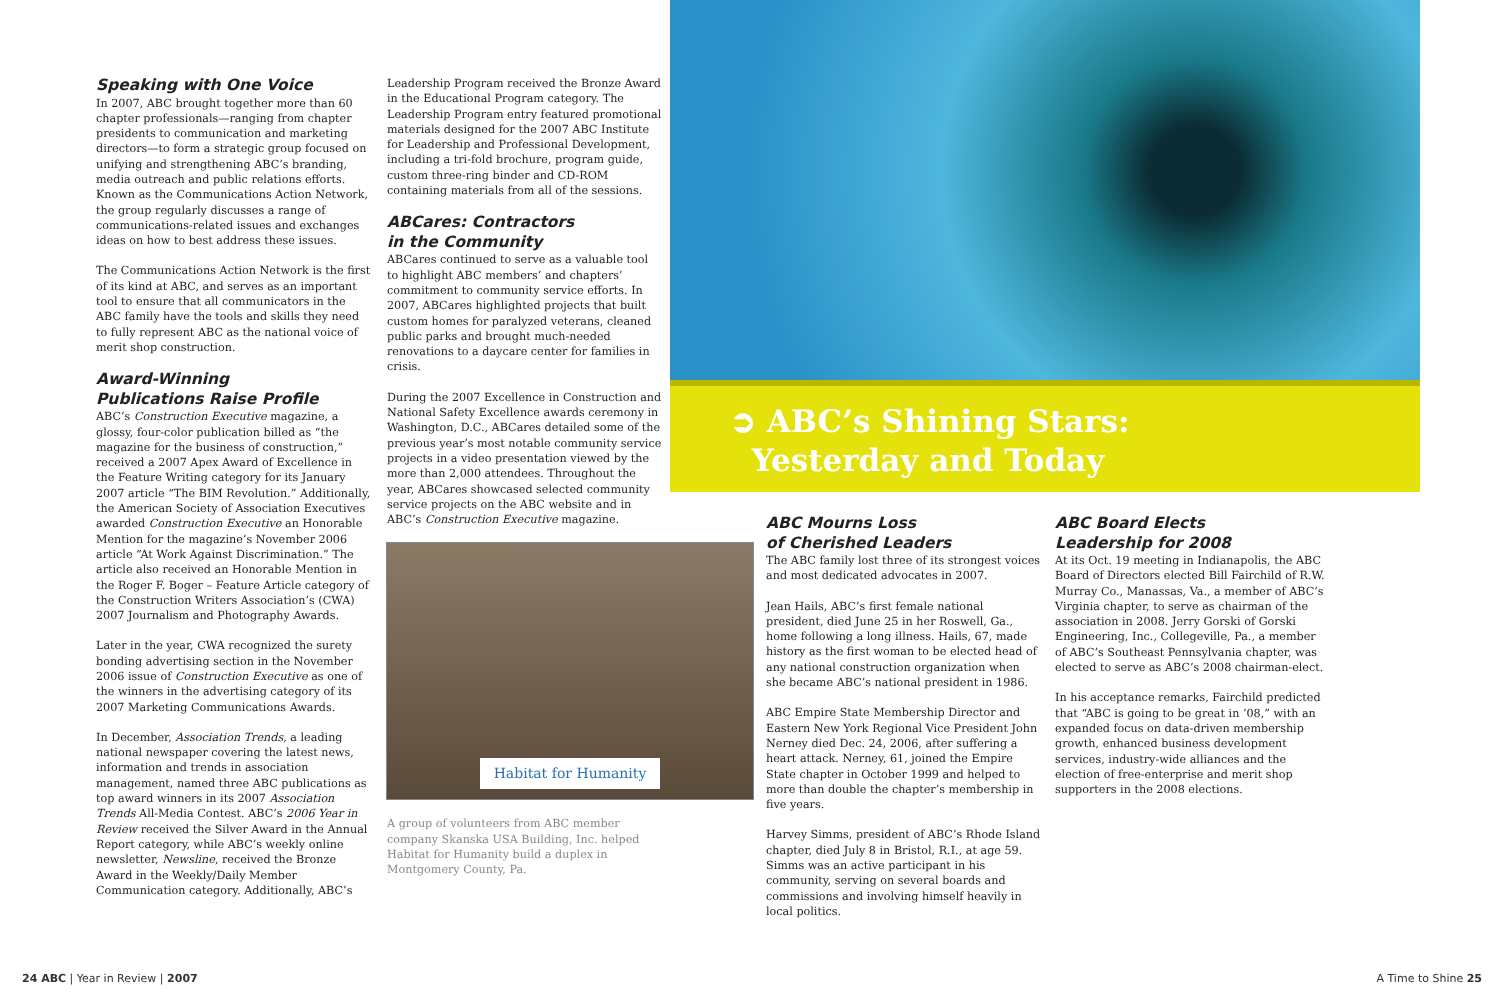Speaking with One Voice
In 2007, ABC brought together more than 60 chapter professionals—ranging from chapter presidents to communication and marketing directors—to form a strategic group focused on unifying and strengthening ABC’s branding, media outreach and public relations efforts. Known as the Communications Action Network, the group regularly discusses a range of communications-related issues and exchanges ideas on how to best address these issues.
The Communications Action Network is the first of its kind at ABC, and serves as an important tool to ensure that all communicators in the ABC family have the tools and skills they need to fully represent ABC as the national voice of merit shop construction.
Award-Winning
Publications Raise Profile
ABC’s Construction Executive magazine, a glossy, four-color publication billed as “the magazine for the business of construction,” received a 2007 Apex Award of Excellence in the Feature Writing category for its January 2007 article “The BIM Revolution.” Additionally, the American Society of Association Executives awarded Construction Executive an Honorable Mention for the magazine’s November 2006 article “At Work Against Discrimination.” The article also received an Honorable Mention in the Roger F. Boger – Feature Article category of the Construction Writers Association’s (CWA) 2007 Journalism and Photography Awards.
Later in the year, CWA recognized the surety bonding advertising section in the November 2006 issue of Construction Executive as one of the winners in the advertising category of its 2007 Marketing Communications Awards.
In December, Association Trends, a leading national newspaper covering the latest news, information and trends in association management, named three ABC publications as top award winners in its 2007 Association Trends All-Media Contest. ABC’s 2006 Year in Review received the Silver Award in the Annual Report category, while ABC’s weekly online newsletter, Newsline, received the Bronze Award in the Weekly/Daily Member Communication category. Additionally, ABC’s
Leadership Program received the Bronze Award in the Educational Program category. The Leadership Program entry featured promotional materials designed for the 2007 ABC Institute for Leadership and Professional Development, including a tri-fold brochure, program guide, custom three-ring binder and CD-ROM containing materials from all of the sessions.
ABCares: Contractors
in the Community
ABCares continued to serve as a valuable tool to highlight ABC members’ and chapters’ commitment to community service efforts. In 2007, ABCares highlighted projects that built custom homes for paralyzed veterans, cleaned public parks and brought much-needed renovations to a daycare center for families in crisis.
During the 2007 Excellence in Construction and National Safety Excellence awards ceremony in Washington, D.C., ABCares detailed some of the previous year’s most notable community service projects in a video presentation viewed by the more than 2,000 attendees. Throughout the year, ABCares showcased selected community service projects on the ABC website and in ABC’s Construction Executive magazine.
Habitat for Humanity
A group of volunteers from ABC member company Skanska USA Building, Inc. helped Habitat for Humanity build a duplex in Montgomery County, Pa.
➲ ABC’s Shining Stars:
Yesterday and Today
ABC Mourns Loss
of Cherished Leaders
The ABC family lost three of its strongest voices and most dedicated advocates in 2007.
Jean Hails, ABC’s first female national president, died June 25 in her Roswell, Ga., home following a long illness. Hails, 67, made history as the first woman to be elected head of any national construction organization when she became ABC’s national president in 1986.
ABC Empire State Membership Director and Eastern New York Regional Vice President John Nerney died Dec. 24, 2006, after suffering a heart attack. Nerney, 61, joined the Empire State chapter in October 1999 and helped to more than double the chapter’s membership in five years.
Harvey Simms, president of ABC’s Rhode Island chapter, died July 8 in Bristol, R.I., at age 59. Simms was an active participant in his community, serving on several boards and commissions and involving himself heavily in local politics.
ABC Board Elects
Leadership for 2008
At its Oct. 19 meeting in Indianapolis, the ABC Board of Directors elected Bill Fairchild of R.W. Murray Co., Manassas, Va., a member of ABC’s Virginia chapter, to serve as chairman of the association in 2008. Jerry Gorski of Gorski Engineering, Inc., Collegeville, Pa., a member of ABC’s Southeast Pennsylvania chapter, was elected to serve as ABC’s 2008 chairman-elect.
In his acceptance remarks, Fairchild predicted that “ABC is going to be great in ’08,” with an expanded focus on data-driven membership growth, enhanced business development services, industry-wide alliances and the election of free-enterprise and merit shop supporters in the 2008 elections.
24 ABC | Year in Review | 2007 A Time to Shine 25